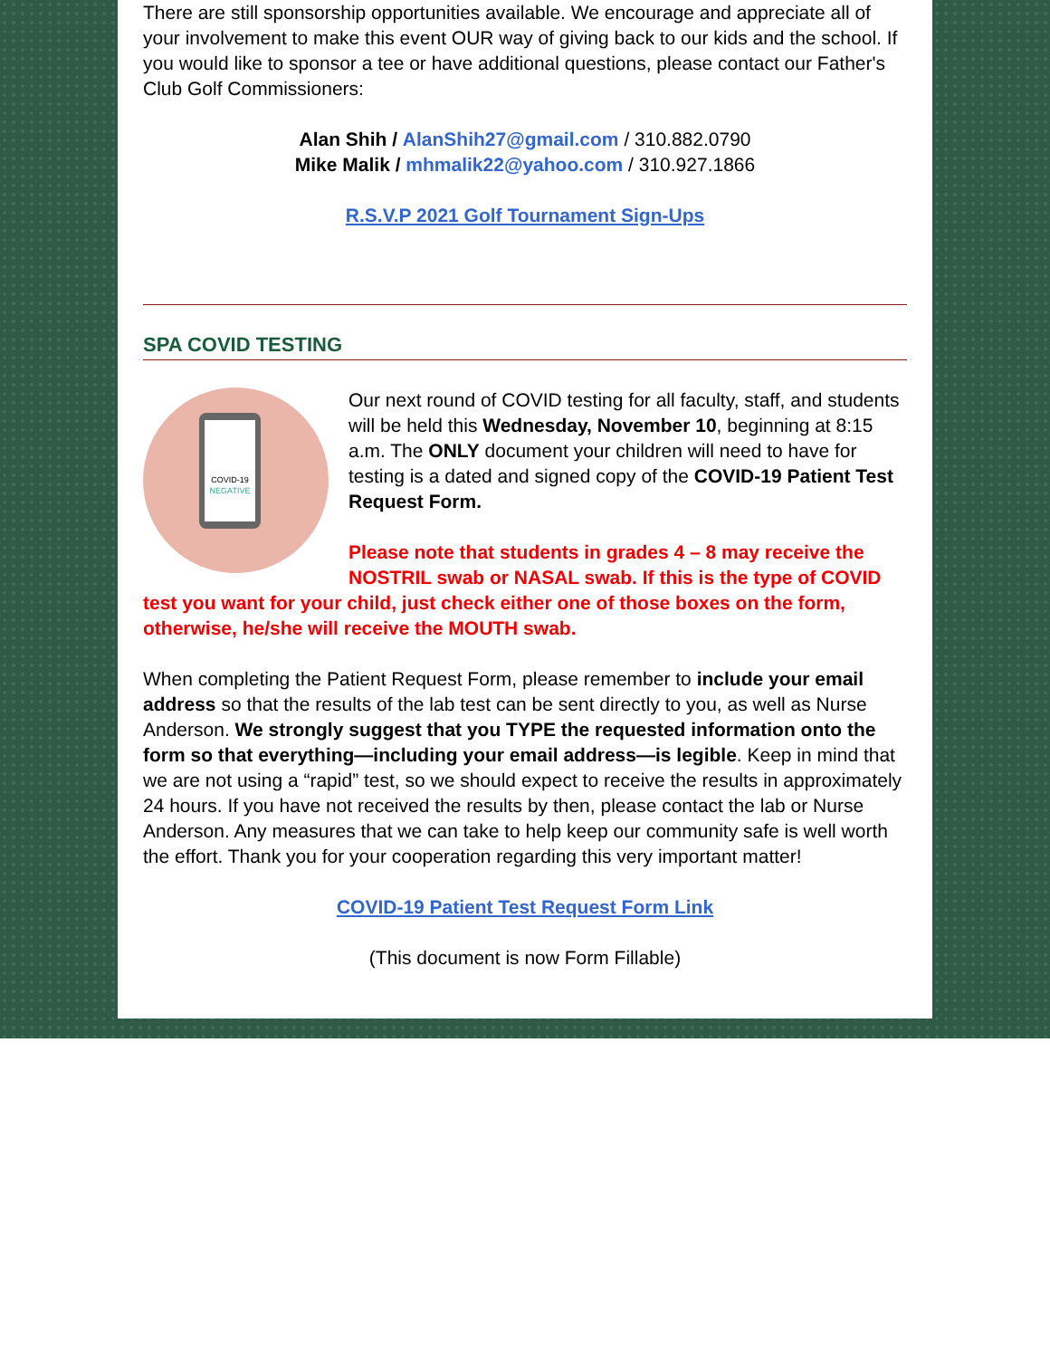There are still sponsorship opportunities available. We encourage and appreciate all of your involvement to make this event OUR way of giving back to our kids and the school. If you would like to sponsor a tee or have additional questions, please contact our Father's Club Golf Commissioners:
Alan Shih / AlanShih27@gmail.com / 310.882.0790
Mike Malik / mhmalik22@yahoo.com / 310.927.1866
R.S.V.P 2021 Golf Tournament Sign-Ups
SPA COVID TESTING
COVID-19
NEGATIVE
Our next round of COVID testing for all faculty, staff, and students will be held this Wednesday, November 10, beginning at 8:15 a.m. The ONLY document your children will need to have for testing is a dated and signed copy of the COVID-19 Patient Test Request Form.
Please note that students in grades 4 – 8 may receive the NOSTRIL swab or NASAL swab. If this is the type of COVID test you want for your child, just check either one of those boxes on the form, otherwise, he/she will receive the MOUTH swab.
When completing the Patient Request Form, please remember to include your email address so that the results of the lab test can be sent directly to you, as well as Nurse Anderson. We strongly suggest that you TYPE the requested information onto the form so that everything—including your email address—is legible. Keep in mind that we are not using a “rapid” test, so we should expect to receive the results in approximately 24 hours. If you have not received the results by then, please contact the lab or Nurse Anderson. Any measures that we can take to help keep our community safe is well worth the effort. Thank you for your cooperation regarding this very important matter!
COVID-19 Patient Test Request Form Link
(This document is now Form Fillable)